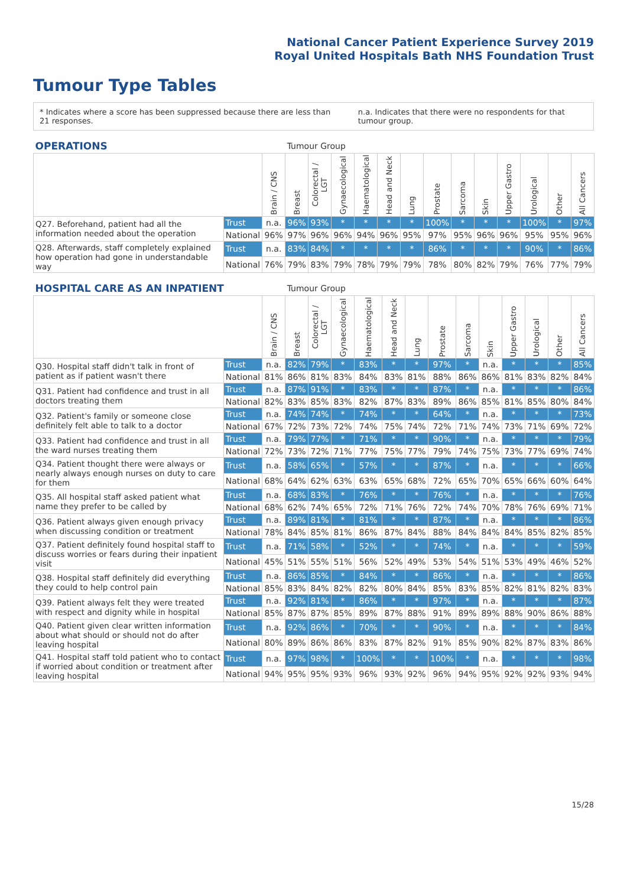National Cancer Patient Experience Survey 2019
Royal United Hospitals Bath NHS Foundation Trust
Tumour Type Tables
* Indicates where a score has been suppressed because there are less than 21 responses. n.a. Indicates that there were no respondents for that tumour group.
| OPERATIONS | | | Tumour Group | | | | | | | | | | | | |
| --- | --- | --- | --- | --- | --- | --- | --- | --- | --- | --- | --- | --- | --- | --- | --- |
| | | Brain / CNS | Breast | Colorectal / LGT | Gynaecological | Haematological | Head and Neck | Lung | Prostate | Sarcoma | Skin | Upper Gastro | Urological | Other | All Cancers |
| Q27. Beforehand, patient had all the information needed about the operation | Trust | n.a. | 96% | 93% | * | * | * | * | 100% | * | * | * | 100% | * | 97% |
| | National | 96% | 97% | 96% | 96% | 94% | 96% | 95% | 97% | 95% | 96% | 96% | 95% | 95% | 96% |
| Q28. Afterwards, staff completely explained how operation had gone in understandable way | Trust | n.a. | 83% | 84% | * | * | * | * | 86% | * | * | * | 90% | * | 86% |
| | National | 76% | 79% | 83% | 79% | 78% | 79% | 79% | 78% | 80% | 82% | 79% | 76% | 77% | 79% |
| HOSPITAL CARE AS AN INPATIENT | | | Tumour Group | | | | | | | | | | | | |
| --- | --- | --- | --- | --- | --- | --- | --- | --- | --- | --- | --- | --- | --- | --- | --- |
| | | Brain / CNS | Breast | Colorectal / LGT | Gynaecological | Haematological | Head and Neck | Lung | Prostate | Sarcoma | Skin | Upper Gastro | Urological | Other | All Cancers |
| Q30. Hospital staff didn't talk in front of patient as if patient wasn't there | Trust | n.a. | 82% | 79% | * | 83% | * | * | 97% | * | n.a. | * | * | * | 85% |
| | National | 81% | 86% | 81% | 83% | 84% | 83% | 81% | 88% | 86% | 86% | 81% | 83% | 82% | 84% |
| Q31. Patient had confidence and trust in all doctors treating them | Trust | n.a. | 87% | 91% | * | 83% | * | * | 87% | * | n.a. | * | * | * | 86% |
| | National | 82% | 83% | 85% | 83% | 82% | 87% | 83% | 89% | 86% | 85% | 81% | 85% | 80% | 84% |
| Q32. Patient's family or someone close definitely felt able to talk to a doctor | Trust | n.a. | 74% | 74% | * | 74% | * | * | 64% | * | n.a. | * | * | * | 73% |
| | National | 67% | 72% | 73% | 72% | 74% | 75% | 74% | 72% | 71% | 74% | 73% | 71% | 69% | 72% |
| Q33. Patient had confidence and trust in all the ward nurses treating them | Trust | n.a. | 79% | 77% | * | 71% | * | * | 90% | * | n.a. | * | * | * | 79% |
| | National | 72% | 73% | 72% | 71% | 77% | 75% | 77% | 79% | 74% | 75% | 73% | 77% | 69% | 74% |
| Q34. Patient thought there were always or nearly always enough nurses on duty to care for them | Trust | n.a. | 58% | 65% | * | 57% | * | * | 87% | * | n.a. | * | * | * | 66% |
| | National | 68% | 64% | 62% | 63% | 63% | 65% | 68% | 72% | 65% | 70% | 65% | 66% | 60% | 64% |
| Q35. All hospital staff asked patient what name they prefer to be called by | Trust | n.a. | 68% | 83% | * | 76% | * | * | 76% | * | n.a. | * | * | * | 76% |
| | National | 68% | 62% | 74% | 65% | 72% | 71% | 76% | 72% | 74% | 70% | 78% | 76% | 69% | 71% |
| Q36. Patient always given enough privacy when discussing condition or treatment | Trust | n.a. | 89% | 81% | * | 81% | * | * | 87% | * | n.a. | * | * | * | 86% |
| | National | 78% | 84% | 85% | 81% | 86% | 87% | 84% | 88% | 84% | 84% | 84% | 85% | 82% | 85% |
| Q37. Patient definitely found hospital staff to discuss worries or fears during their inpatient visit | Trust | n.a. | 71% | 58% | * | 52% | * | * | 74% | * | n.a. | * | * | * | 59% |
| | National | 45% | 51% | 55% | 51% | 56% | 52% | 49% | 53% | 54% | 51% | 53% | 49% | 46% | 52% |
| Q38. Hospital staff definitely did everything they could to help control pain | Trust | n.a. | 86% | 85% | * | 84% | * | * | 86% | * | n.a. | * | * | * | 86% |
| | National | 85% | 83% | 84% | 82% | 82% | 80% | 84% | 85% | 83% | 85% | 82% | 81% | 82% | 83% |
| Q39. Patient always felt they were treated with respect and dignity while in hospital | Trust | n.a. | 92% | 81% | * | 86% | * | * | 97% | * | n.a. | * | * | * | 87% |
| | National | 85% | 87% | 87% | 85% | 89% | 87% | 88% | 91% | 89% | 89% | 88% | 90% | 86% | 88% |
| Q40. Patient given clear written information about what should or should not do after leaving hospital | Trust | n.a. | 92% | 86% | * | 70% | * | * | 90% | * | n.a. | * | * | * | 84% |
| | National | 80% | 89% | 86% | 86% | 83% | 87% | 82% | 91% | 85% | 90% | 82% | 87% | 83% | 86% |
| Q41. Hospital staff told patient who to contact if worried about condition or treatment after leaving hospital | Trust | n.a. | 97% | 98% | * | 100% | * | * | 100% | * | n.a. | * | * | * | 98% |
| | National | 94% | 95% | 95% | 93% | 96% | 93% | 92% | 96% | 94% | 95% | 92% | 92% | 93% | 94% |
15/28